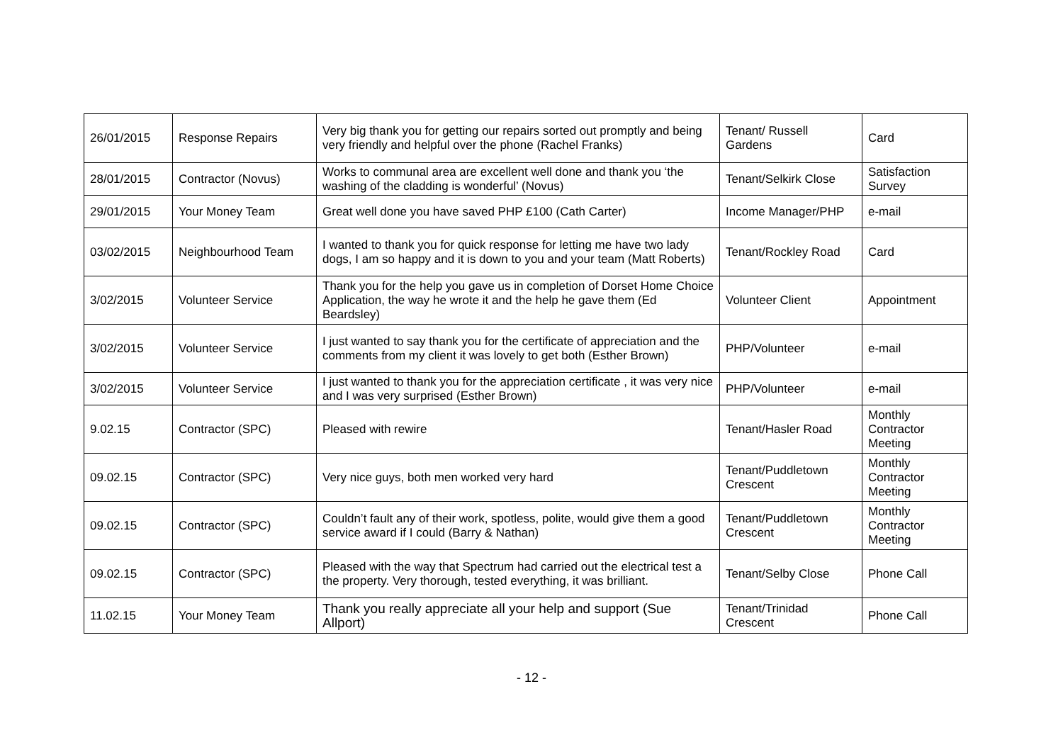| 26/01/2015 | Response Repairs | Very big thank you for getting our repairs sorted out promptly and being very friendly and helpful over the phone (Rachel Franks) | Tenant/ Russell Gardens | Card |
| 28/01/2015 | Contractor (Novus) | Works to communal area are excellent well done and thank you ‘the washing of the cladding is wonderful’ (Novus) | Tenant/Selkirk Close | Satisfaction Survey |
| 29/01/2015 | Your Money Team | Great well done you have saved PHP £100 (Cath Carter) | Income Manager/PHP | e-mail |
| 03/02/2015 | Neighbourhood Team | I wanted to thank you for quick response for letting me have two lady dogs, I am so happy and it is down to you and your team (Matt Roberts) | Tenant/Rockley Road | Card |
| 3/02/2015 | Volunteer Service | Thank you for the help you gave us in completion of Dorset Home Choice Application, the way he wrote it and the help he gave them (Ed Beardsley) | Volunteer Client | Appointment |
| 3/02/2015 | Volunteer Service | I just wanted to say thank you for the certificate of appreciation and the comments from my client it was lovely to get both (Esther Brown) | PHP/Volunteer | e-mail |
| 3/02/2015 | Volunteer Service | I just wanted to thank you for the appreciation certificate , it was very nice and I was very surprised (Esther Brown) | PHP/Volunteer | e-mail |
| 9.02.15 | Contractor (SPC) | Pleased with rewire | Tenant/Hasler Road | Monthly Contractor Meeting |
| 09.02.15 | Contractor (SPC) | Very nice guys, both men worked very hard | Tenant/Puddletown Crescent | Monthly Contractor Meeting |
| 09.02.15 | Contractor (SPC) | Couldn’t fault any of their work, spotless, polite, would give them a good service award if I could (Barry & Nathan) | Tenant/Puddletown Crescent | Monthly Contractor Meeting |
| 09.02.15 | Contractor (SPC) | Pleased with the way that Spectrum had carried out the electrical test a the property. Very thorough, tested everything, it was brilliant. | Tenant/Selby Close | Phone Call |
| 11.02.15 | Your Money Team | Thank you really appreciate all your help and support (Sue Allport) | Tenant/Trinidad Crescent | Phone Call |
- 12 -